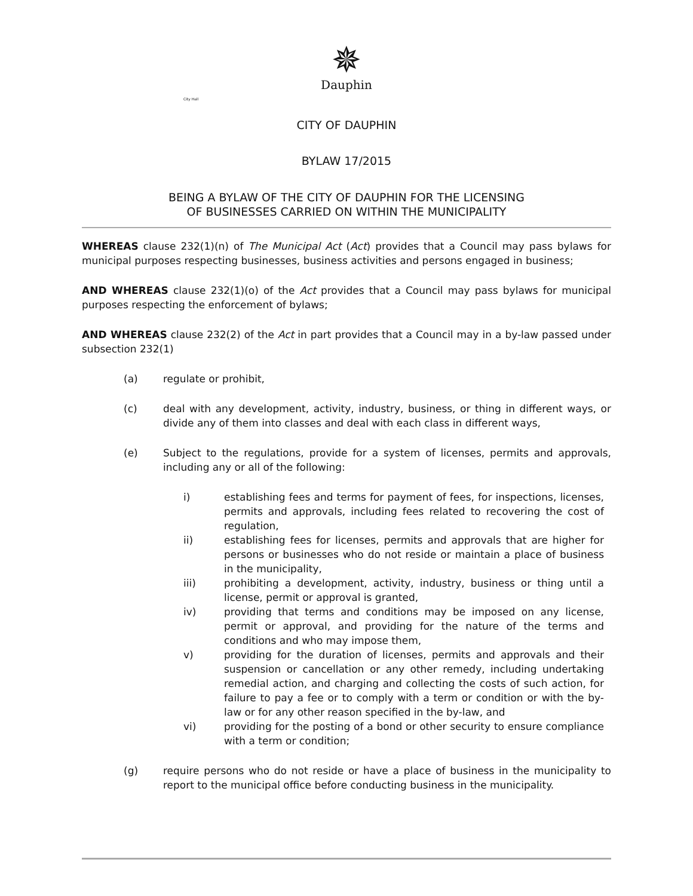✵
Dauphin
City Hall
CITY OF DAUPHIN
BYLAW 17/2015
BEING A BYLAW OF THE CITY OF DAUPHIN FOR THE LICENSING
OF BUSINESSES CARRIED ON WITHIN THE MUNICIPALITY
WHEREAS clause 232(1)(n) of The Municipal Act (Act) provides that a Council may pass bylaws for municipal purposes respecting businesses, business activities and persons engaged in business;
AND WHEREAS clause 232(1)(o) of the Act provides that a Council may pass bylaws for municipal purposes respecting the enforcement of bylaws;
AND WHEREAS clause 232(2) of the Act in part provides that a Council may in a by-law passed under subsection 232(1)
(a) regulate or prohibit,
(c) deal with any development, activity, industry, business, or thing in different ways, or divide any of them into classes and deal with each class in different ways,
(e) Subject to the regulations, provide for a system of licenses, permits and approvals, including any or all of the following:
i) establishing fees and terms for payment of fees, for inspections, licenses, permits and approvals, including fees related to recovering the cost of regulation,
ii) establishing fees for licenses, permits and approvals that are higher for persons or businesses who do not reside or maintain a place of business in the municipality,
iii) prohibiting a development, activity, industry, business or thing until a license, permit or approval is granted,
iv) providing that terms and conditions may be imposed on any license, permit or approval, and providing for the nature of the terms and conditions and who may impose them,
v) providing for the duration of licenses, permits and approvals and their suspension or cancellation or any other remedy, including undertaking remedial action, and charging and collecting the costs of such action, for failure to pay a fee or to comply with a term or condition or with the by-law or for any other reason specified in the by-law, and
vi) providing for the posting of a bond or other security to ensure compliance with a term or condition;
(g) require persons who do not reside or have a place of business in the municipality to report to the municipal office before conducting business in the municipality.